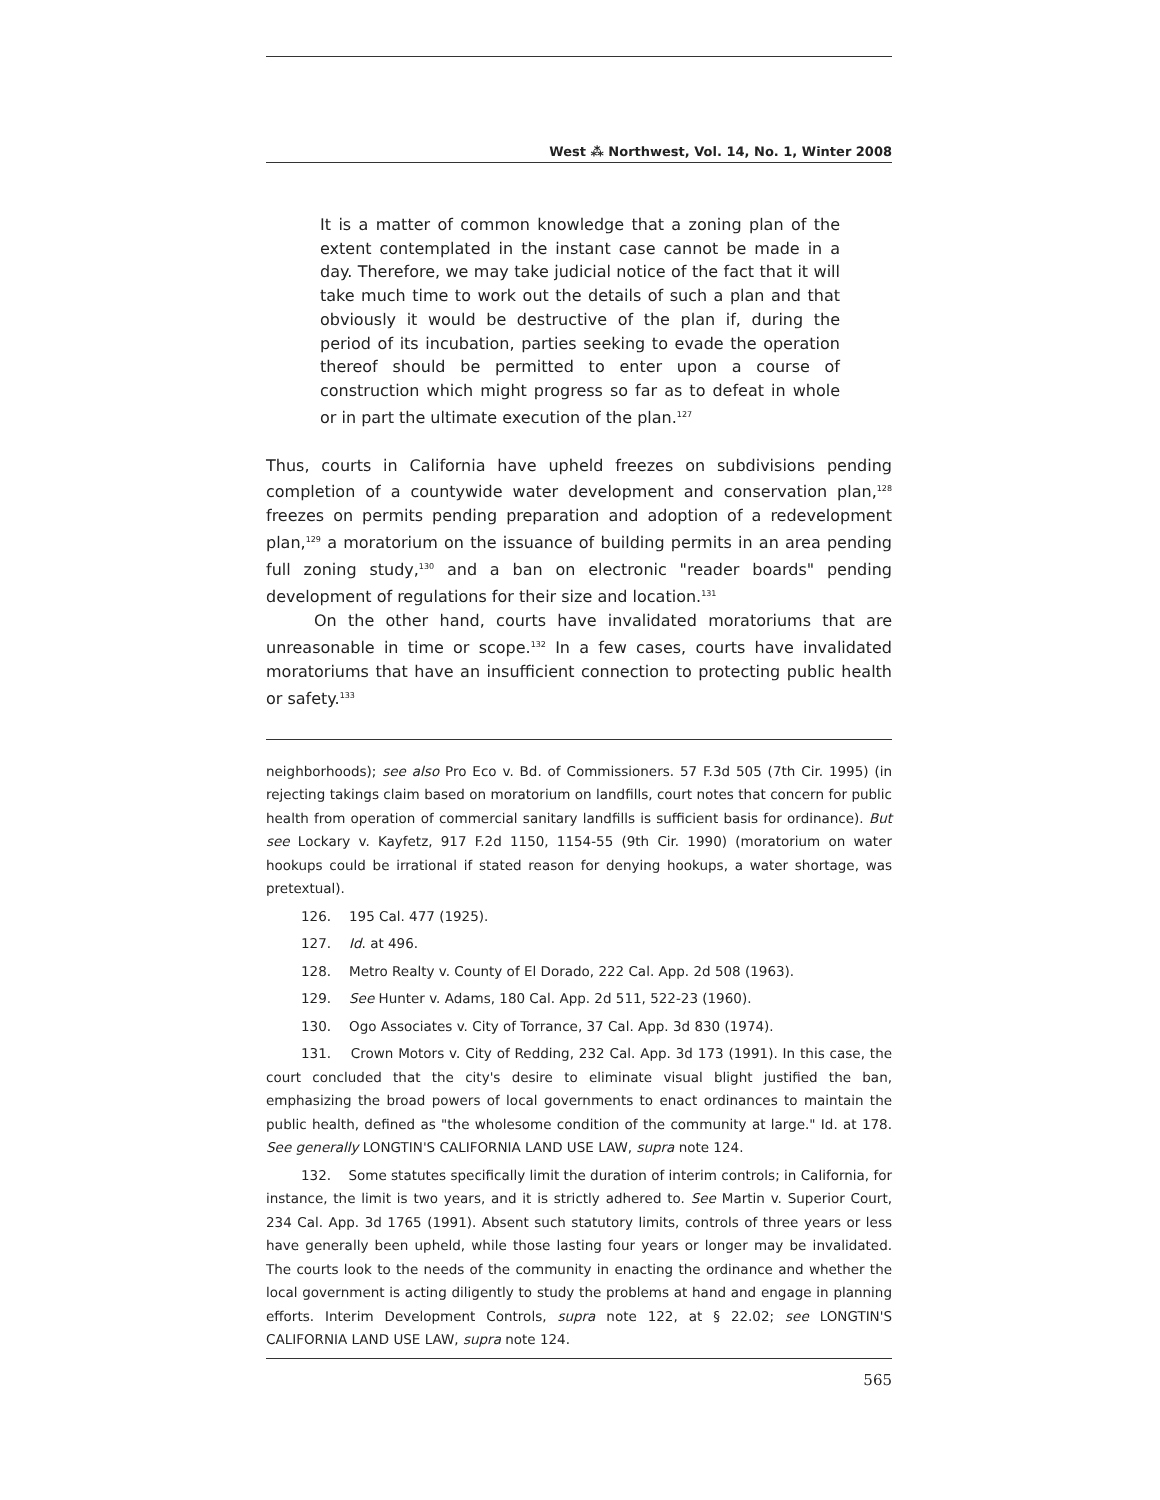West ⁂ Northwest, Vol. 14, No. 1, Winter 2008
It is a matter of common knowledge that a zoning plan of the extent contemplated in the instant case cannot be made in a day. Therefore, we may take judicial notice of the fact that it will take much time to work out the details of such a plan and that obviously it would be destructive of the plan if, during the period of its incubation, parties seeking to evade the operation thereof should be permitted to enter upon a course of construction which might progress so far as to defeat in whole or in part the ultimate execution of the plan.<sup>127</sup>
Thus, courts in California have upheld freezes on subdivisions pending completion of a countywide water development and conservation plan,<sup>128</sup> freezes on permits pending preparation and adoption of a redevelopment plan,<sup>129</sup> a moratorium on the issuance of building permits in an area pending full zoning study,<sup>130</sup> and a ban on electronic "reader boards" pending development of regulations for their size and location.<sup>131</sup>
On the other hand, courts have invalidated moratoriums that are unreasonable in time or scope.<sup>132</sup> In a few cases, courts have invalidated moratoriums that have an insufficient connection to protecting public health or safety.<sup>133</sup>
neighborhoods); see also Pro Eco v. Bd. of Commissioners. 57 F.3d 505 (7th Cir. 1995) (in rejecting takings claim based on moratorium on landfills, court notes that concern for public health from operation of commercial sanitary landfills is sufficient basis for ordinance). But see Lockary v. Kayfetz, 917 F.2d 1150, 1154-55 (9th Cir. 1990) (moratorium on water hookups could be irrational if stated reason for denying hookups, a water shortage, was pretextual).
126. 195 Cal. 477 (1925).
127. Id. at 496.
128. Metro Realty v. County of El Dorado, 222 Cal. App. 2d 508 (1963).
129. See Hunter v. Adams, 180 Cal. App. 2d 511, 522-23 (1960).
130. Ogo Associates v. City of Torrance, 37 Cal. App. 3d 830 (1974).
131. Crown Motors v. City of Redding, 232 Cal. App. 3d 173 (1991). In this case, the court concluded that the city's desire to eliminate visual blight justified the ban, emphasizing the broad powers of local governments to enact ordinances to maintain the public health, defined as "the wholesome condition of the community at large." Id. at 178. See generally LONGTIN'S CALIFORNIA LAND USE LAW, supra note 124.
132. Some statutes specifically limit the duration of interim controls; in California, for instance, the limit is two years, and it is strictly adhered to. See Martin v. Superior Court, 234 Cal. App. 3d 1765 (1991). Absent such statutory limits, controls of three years or less have generally been upheld, while those lasting four years or longer may be invalidated. The courts look to the needs of the community in enacting the ordinance and whether the local government is acting diligently to study the problems at hand and engage in planning efforts. Interim Development Controls, supra note 122, at § 22.02; see LONGTIN'S CALIFORNIA LAND USE LAW, supra note 124.
565